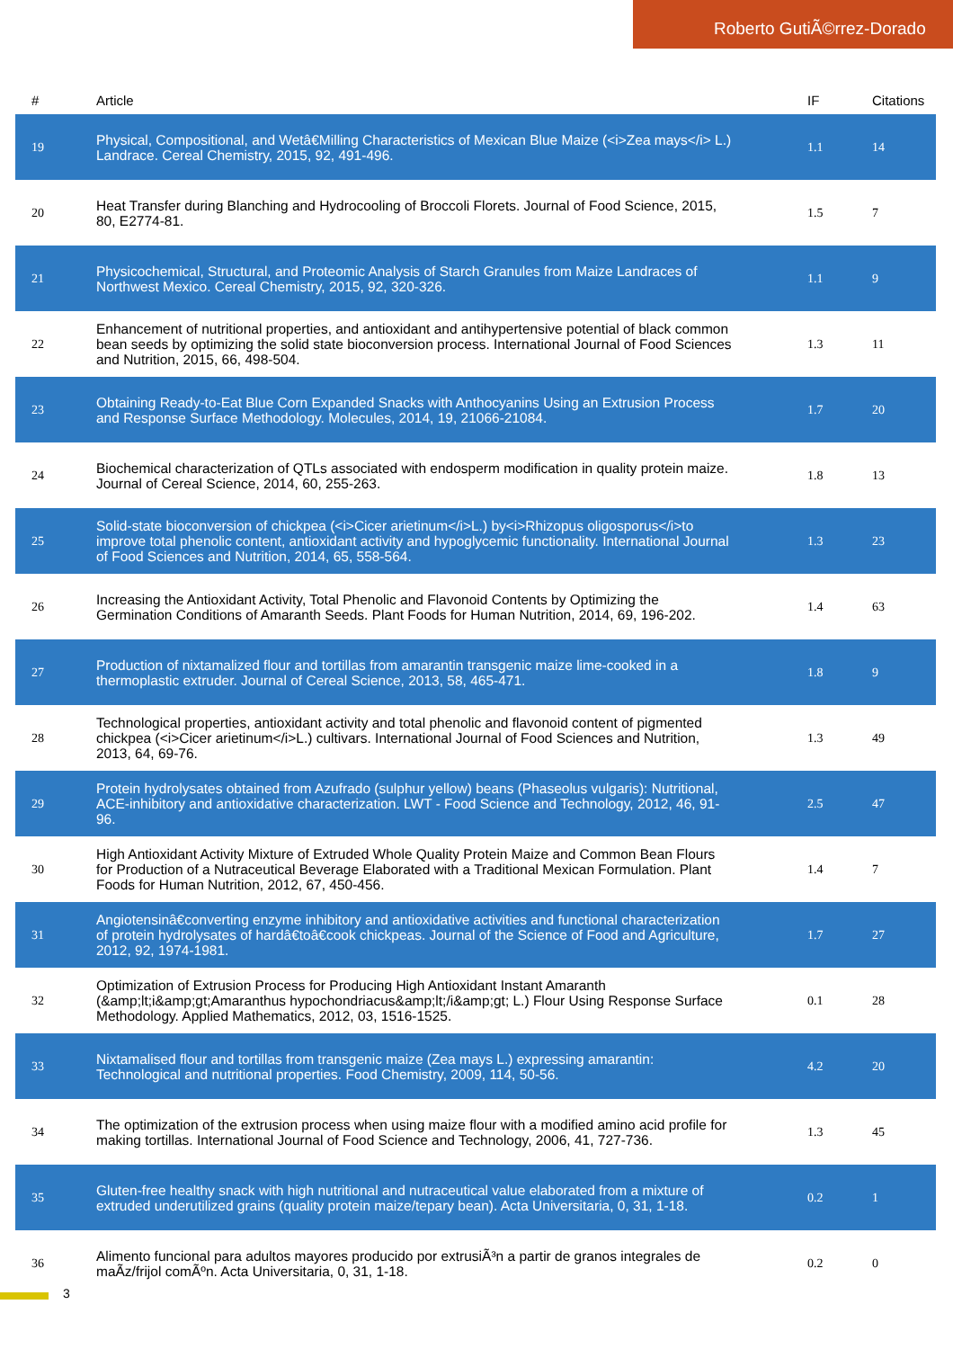Roberto GutiÃ©rrez-Dorado
| # | Article | IF | Citations |
| --- | --- | --- | --- |
| 19 | Physical, Compositional, and Wetâ€Milling Characteristics of Mexican Blue Maize (<i>Zea mays</i> L.) Landrace. Cereal Chemistry, 2015, 92, 491-496. | 1.1 | 14 |
| 20 | Heat Transfer during Blanching and Hydrocooling of Broccoli Florets. Journal of Food Science, 2015, 80, E2774-81. | 1.5 | 7 |
| 21 | Physicochemical, Structural, and Proteomic Analysis of Starch Granules from Maize Landraces of Northwest Mexico. Cereal Chemistry, 2015, 92, 320-326. | 1.1 | 9 |
| 22 | Enhancement of nutritional properties, and antioxidant and antihypertensive potential of black common bean seeds by optimizing the solid state bioconversion process. International Journal of Food Sciences and Nutrition, 2015, 66, 498-504. | 1.3 | 11 |
| 23 | Obtaining Ready-to-Eat Blue Corn Expanded Snacks with Anthocyanins Using an Extrusion Process and Response Surface Methodology. Molecules, 2014, 19, 21066-21084. | 1.7 | 20 |
| 24 | Biochemical characterization of QTLs associated with endosperm modification in quality protein maize. Journal of Cereal Science, 2014, 60, 255-263. | 1.8 | 13 |
| 25 | Solid-state bioconversion of chickpea (<i>Cicer arietinum</i>L.) by<i>Rhizopus oligosporus</i>to improve total phenolic content, antioxidant activity and hypoglycemic functionality. International Journal of Food Sciences and Nutrition, 2014, 65, 558-564. | 1.3 | 23 |
| 26 | Increasing the Antioxidant Activity, Total Phenolic and Flavonoid Contents by Optimizing the Germination Conditions of Amaranth Seeds. Plant Foods for Human Nutrition, 2014, 69, 196-202. | 1.4 | 63 |
| 27 | Production of nixtamalized flour and tortillas from amarantin transgenic maize lime-cooked in a thermoplastic extruder. Journal of Cereal Science, 2013, 58, 465-471. | 1.8 | 9 |
| 28 | Technological properties, antioxidant activity and total phenolic and flavonoid content of pigmented chickpea (<i>Cicer arietinum</i>L.) cultivars. International Journal of Food Sciences and Nutrition, 2013, 64, 69-76. | 1.3 | 49 |
| 29 | Protein hydrolysates obtained from Azufrado (sulphur yellow) beans (Phaseolus vulgaris): Nutritional, ACE-inhibitory and antioxidative characterization. LWT - Food Science and Technology, 2012, 46, 91-96. | 2.5 | 47 |
| 30 | High Antioxidant Activity Mixture of Extruded Whole Quality Protein Maize and Common Bean Flours for Production of a Nutraceutical Beverage Elaborated with a Traditional Mexican Formulation. Plant Foods for Human Nutrition, 2012, 67, 450-456. | 1.4 | 7 |
| 31 | Angiotensinâ€converting enzyme inhibitory and antioxidative activities and functional characterization of protein hydrolysates of hardâ€toâ€cook chickpeas. Journal of the Science of Food and Agriculture, 2012, 92, 1974-1981. | 1.7 | 27 |
| 32 | Optimization of Extrusion Process for Producing High Antioxidant Instant Amaranth (&amp;lt;i&amp;gt;Amaranthus hypochondriacus&amp;lt;/i&amp;gt; L.) Flour Using Response Surface Methodology. Applied Mathematics, 2012, 03, 1516-1525. | 0.1 | 28 |
| 33 | Nixtamalised flour and tortillas from transgenic maize (Zea mays L.) expressing amarantin: Technological and nutritional properties. Food Chemistry, 2009, 114, 50-56. | 4.2 | 20 |
| 34 | The optimization of the extrusion process when using maize flour with a modified amino acid profile for making tortillas. International Journal of Food Science and Technology, 2006, 41, 727-736. | 1.3 | 45 |
| 35 | Gluten-free healthy snack with high nutritional and nutraceutical value elaborated from a mixture of extruded underutilized grains (quality protein maize/tepary bean). Acta Universitaria, 0, 31, 1-18. | 0.2 | 1 |
| 36 | Alimento funcional para adultos mayores producido por extrusiÃ³n a partir de granos integrales de maÃ­z/frijol comÃºn. Acta Universitaria, 0, 31, 1-18. | 0.2 | 0 |
3